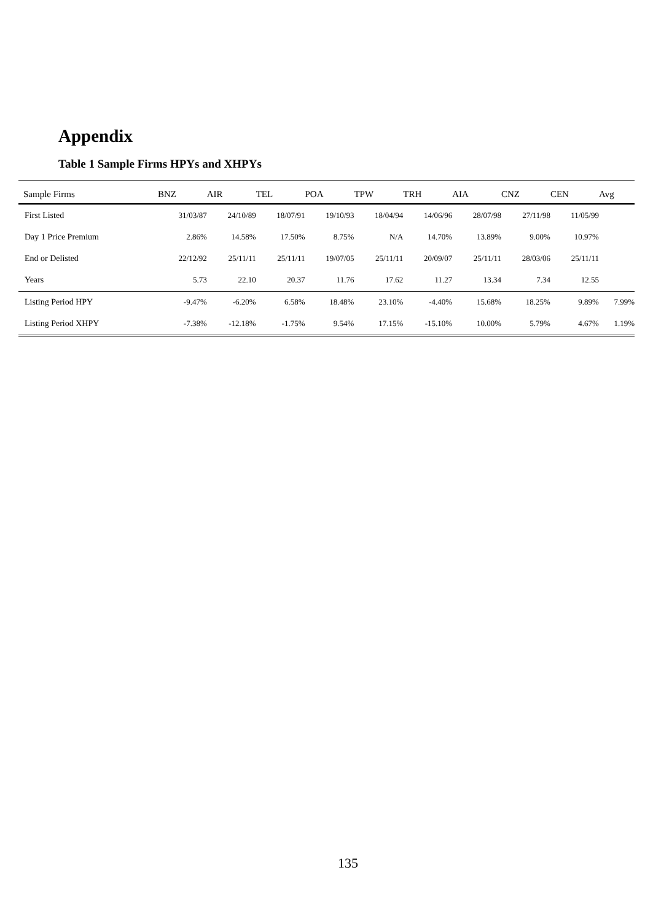Appendix
Table 1 Sample Firms HPYs and XHPYs
| Sample Firms | BNZ | AIR | TEL | POA | TPW | TRH | AIA | CNZ | CEN | Avg |
| --- | --- | --- | --- | --- | --- | --- | --- | --- | --- | --- |
| First Listed | 31/03/87 | 24/10/89 | 18/07/91 | 19/10/93 | 18/04/94 | 14/06/96 | 28/07/98 | 27/11/98 | 11/05/99 | |
| Day 1 Price Premium | 2.86% | 14.58% | 17.50% | 8.75% | N/A | 14.70% | 13.89% | 9.00% | 10.97% | |
| End or Delisted | 22/12/92 | 25/11/11 | 25/11/11 | 19/07/05 | 25/11/11 | 20/09/07 | 25/11/11 | 28/03/06 | 25/11/11 | |
| Years | 5.73 | 22.10 | 20.37 | 11.76 | 17.62 | 11.27 | 13.34 | 7.34 | 12.55 | |
| Listing Period HPY | -9.47% | -6.20% | 6.58% | 18.48% | 23.10% | -4.40% | 15.68% | 18.25% | 9.89% | 7.99% |
| Listing Period XHPY | -7.38% | -12.18% | -1.75% | 9.54% | 17.15% | -15.10% | 10.00% | 5.79% | 4.67% | 1.19% |
135